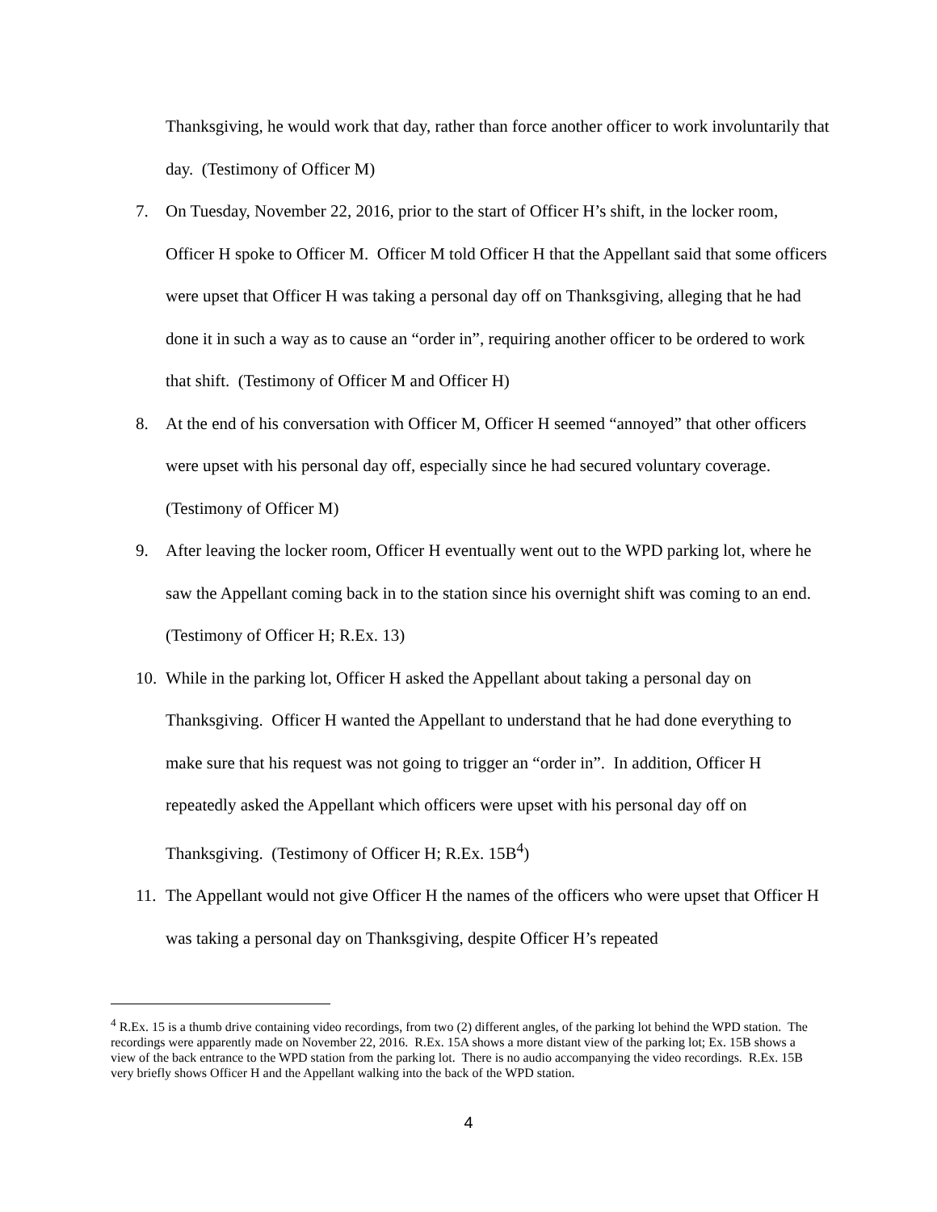Thanksgiving, he would work that day, rather than force another officer to work involuntarily that day. (Testimony of Officer M)
7. On Tuesday, November 22, 2016, prior to the start of Officer H’s shift, in the locker room, Officer H spoke to Officer M. Officer M told Officer H that the Appellant said that some officers were upset that Officer H was taking a personal day off on Thanksgiving, alleging that he had done it in such a way as to cause an “order in”, requiring another officer to be ordered to work that shift. (Testimony of Officer M and Officer H)
8. At the end of his conversation with Officer M, Officer H seemed “annoyed” that other officers were upset with his personal day off, especially since he had secured voluntary coverage. (Testimony of Officer M)
9. After leaving the locker room, Officer H eventually went out to the WPD parking lot, where he saw the Appellant coming back in to the station since his overnight shift was coming to an end. (Testimony of Officer H; R.Ex. 13)
10.
While in the parking lot, Officer H asked the Appellant about taking a personal day on Thanksgiving. Officer H wanted the Appellant to understand that he had done everything to make sure that his request was not going to trigger an “order in”. In addition, Officer H repeatedly asked the Appellant which officers were upset with his personal day off on Thanksgiving. (Testimony of Officer H; R.Ex. 15B<sup>4</sup>)
11.
The Appellant would not give Officer H the names of the officers who were upset that Officer H was taking a personal day on Thanksgiving, despite Officer H’s repeated
<sup>4</sup> R.Ex. 15 is a thumb drive containing video recordings, from two (2) different angles, of the parking lot behind the WPD station. The recordings were apparently made on November 22, 2016. R.Ex. 15A shows a more distant view of the parking lot; Ex. 15B shows a view of the back entrance to the WPD station from the parking lot. There is no audio accompanying the video recordings. R.Ex. 15B very briefly shows Officer H and the Appellant walking into the back of the WPD station.
4